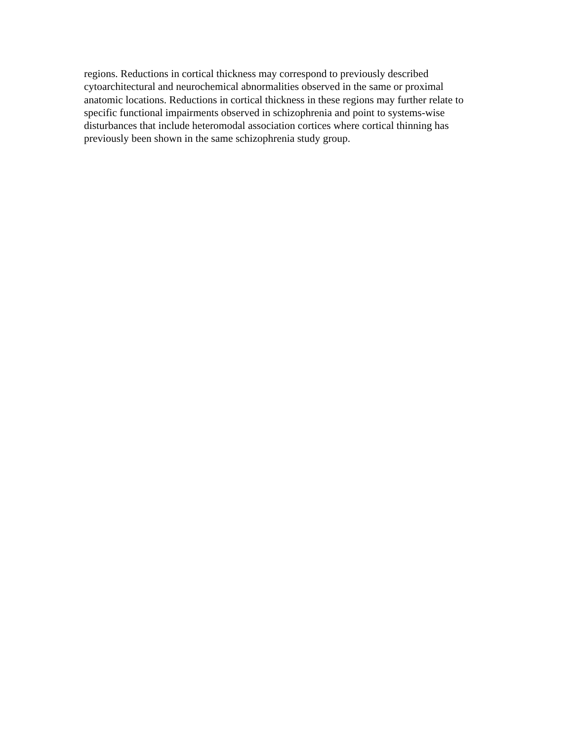regions. Reductions in cortical thickness may correspond to previously described
cytoarchitectural and neurochemical abnormalities observed in the same or proximal
anatomic locations. Reductions in cortical thickness in these regions may further relate to
specific functional impairments observed in schizophrenia and point to systems-wise
disturbances that include heteromodal association cortices where cortical thinning has
previously been shown in the same schizophrenia study group.